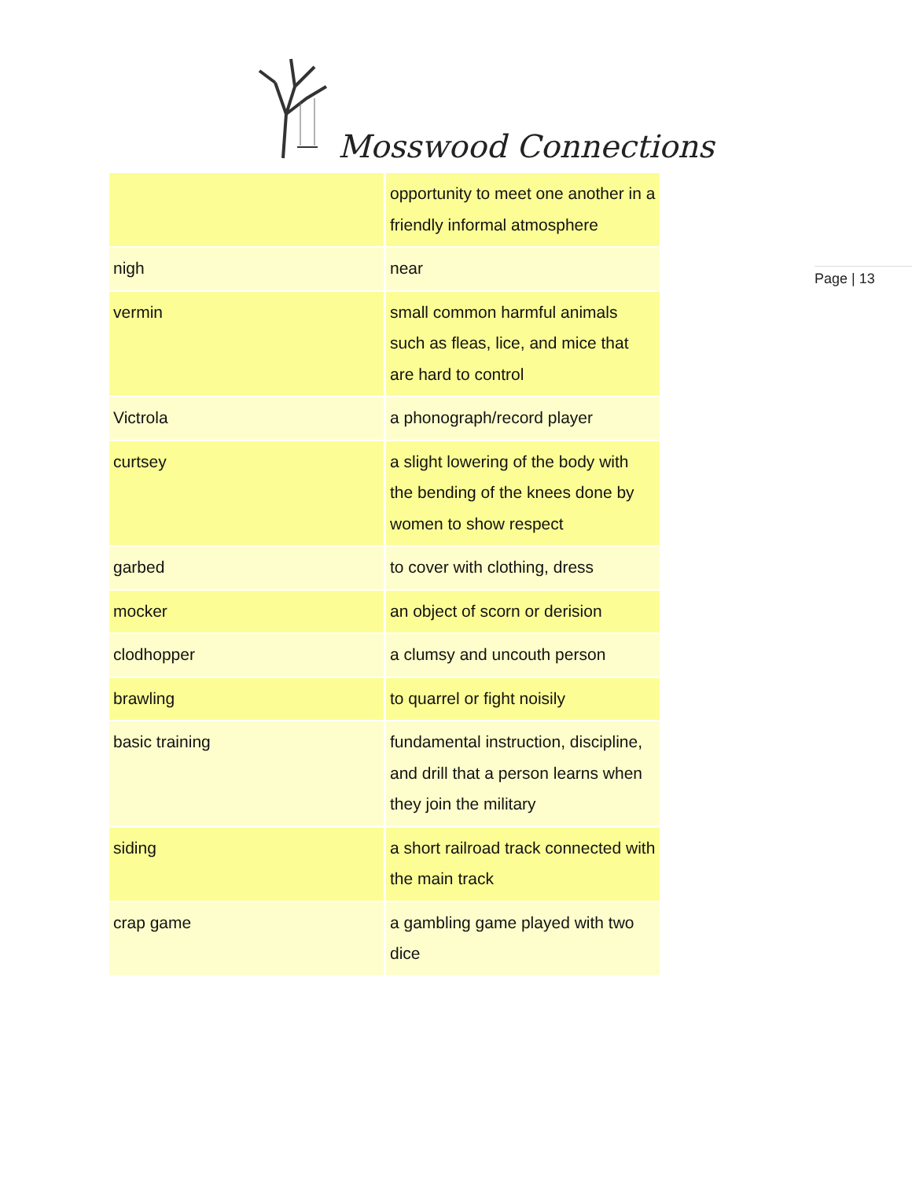Mosswood Connections
Page | 13
| | opportunity to meet one another in a friendly informal atmosphere |
| nigh | near |
| vermin | small common harmful animals such as fleas, lice, and mice that are hard to control |
| Victrola | a phonograph/record player |
| curtsey | a slight lowering of the body with the bending of the knees done by women to show respect |
| garbed | to cover with clothing, dress |
| mocker | an object of scorn or derision |
| clodhopper | a clumsy and uncouth person |
| brawling | to quarrel or fight noisily |
| basic training | fundamental instruction, discipline, and drill that a person learns when they join the military |
| siding | a short railroad track connected with the main track |
| crap game | a gambling game played with two dice |